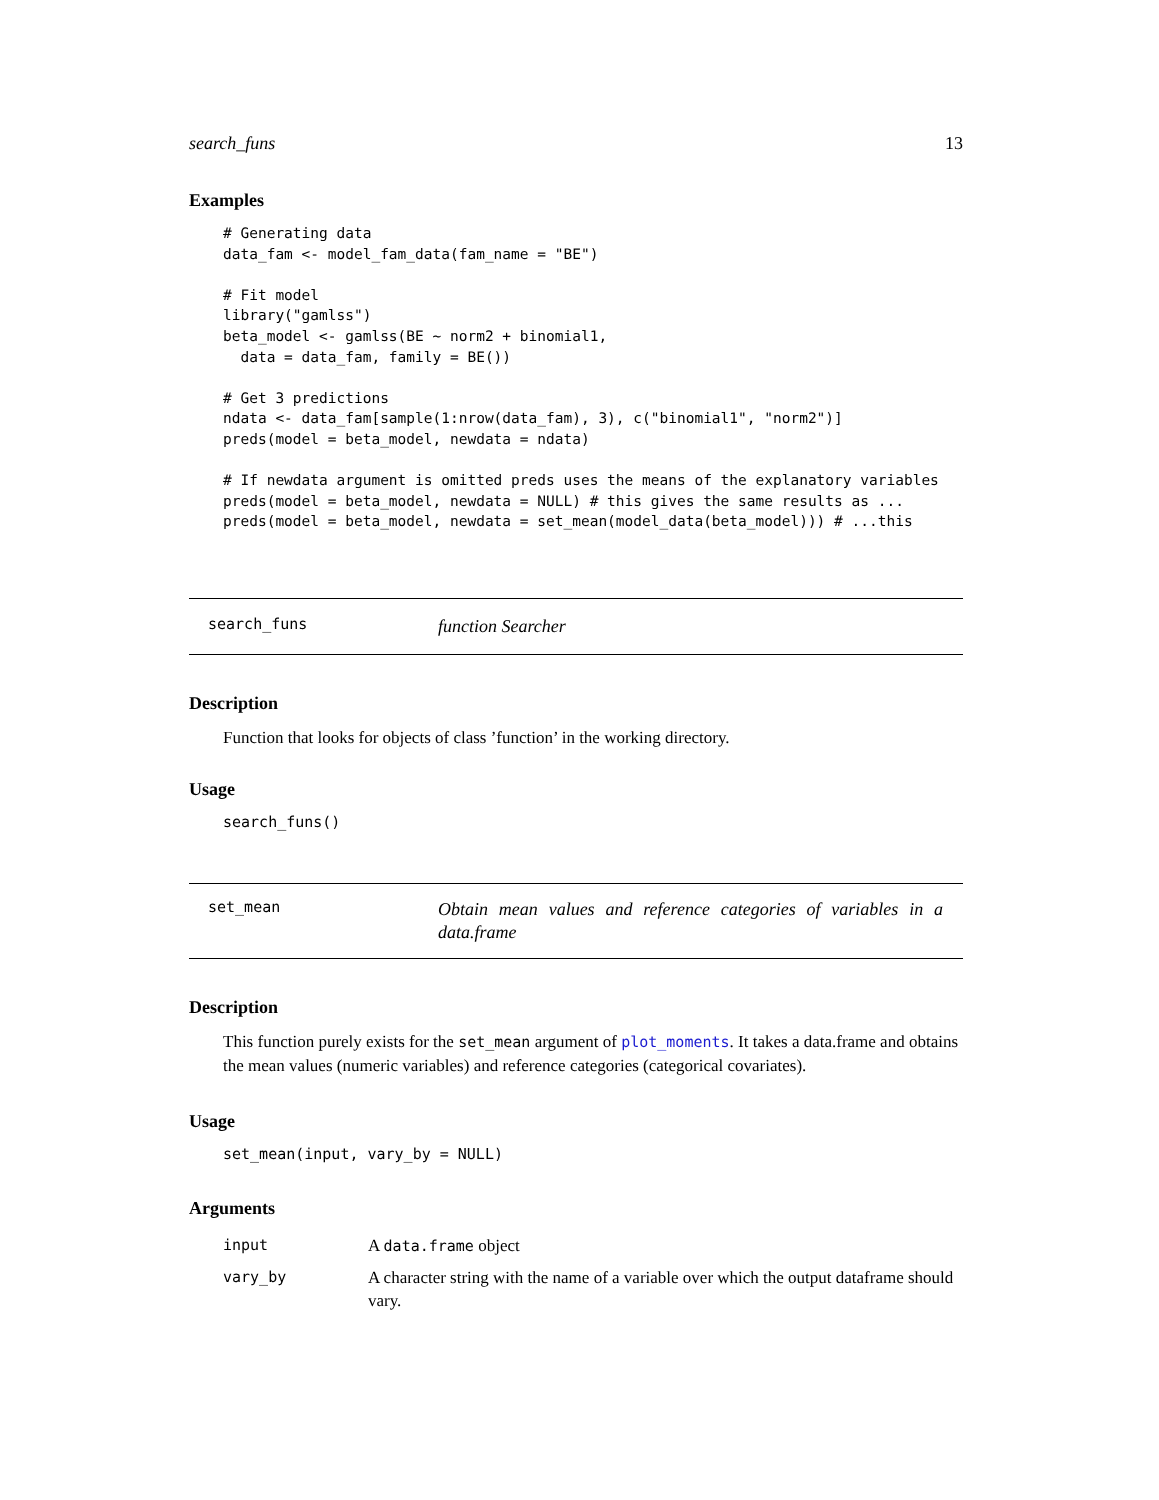search_funs 13
Examples
# Generating data
data_fam <- model_fam_data(fam_name = "BE")

# Fit model
library("gamlss")
beta_model <- gamlss(BE ~ norm2 + binomial1,
  data = data_fam, family = BE())

# Get 3 predictions
ndata <- data_fam[sample(1:nrow(data_fam), 3), c("binomial1", "norm2")]
preds(model = beta_model, newdata = ndata)

# If newdata argument is omitted preds uses the means of the explanatory variables
preds(model = beta_model, newdata = NULL) # this gives the same results as ...
preds(model = beta_model, newdata = set_mean(model_data(beta_model))) # ...this
search_funs
function Searcher
Description
Function that looks for objects of class ’function’ in the working directory.
Usage
search_funs()
set_mean
Obtain mean values and reference categories of variables in a data.frame
Description
This function purely exists for the set_mean argument of plot_moments. It takes a data.frame and obtains the mean values (numeric variables) and reference categories (categorical covariates).
Usage
set_mean(input, vary_by = NULL)
Arguments
| input | A data.frame object |
| vary_by | A character string with the name of a variable over which the output dataframe should vary. |